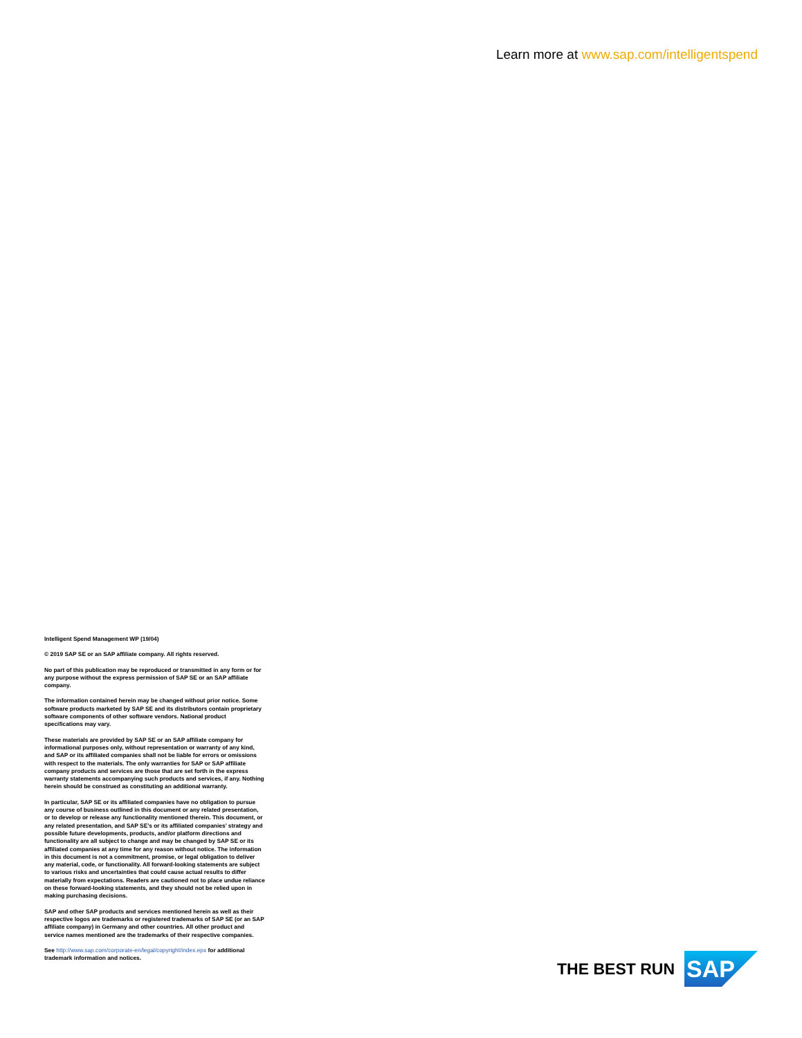Learn more at www.sap.com/intelligentspend
Intelligent Spend Management WP (19/04)
© 2019 SAP SE or an SAP affiliate company. All rights reserved.
No part of this publication may be reproduced or transmitted in any form or for any purpose without the express permission of SAP SE or an SAP affiliate company.
The information contained herein may be changed without prior notice. Some software products marketed by SAP SE and its distributors contain proprietary software components of other software vendors. National product specifications may vary.
These materials are provided by SAP SE or an SAP affiliate company for informational purposes only, without representation or warranty of any kind, and SAP or its affiliated companies shall not be liable for errors or omissions with respect to the materials. The only warranties for SAP or SAP affiliate company products and services are those that are set forth in the express warranty statements accompanying such products and services, if any. Nothing herein should be construed as constituting an additional warranty.
In particular, SAP SE or its affiliated companies have no obligation to pursue any course of business outlined in this document or any related presentation, or to develop or release any functionality mentioned therein. This document, or any related presentation, and SAP SE’s or its affiliated companies’ strategy and possible future developments, products, and/or platform directions and functionality are all subject to change and may be changed by SAP SE or its affiliated companies at any time for any reason without notice. The information in this document is not a commitment, promise, or legal obligation to deliver any material, code, or functionality. All forward-looking statements are subject to various risks and uncertainties that could cause actual results to differ materially from expectations. Readers are cautioned not to place undue reliance on these forward-looking statements, and they should not be relied upon in making purchasing decisions.
SAP and other SAP products and services mentioned herein as well as their respective logos are trademarks or registered trademarks of SAP SE (or an SAP affiliate company) in Germany and other countries. All other product and service names mentioned are the trademarks of their respective companies.
See http://www.sap.com/corporate-en/legal/copyright/index.epx for additional trademark information and notices.
THE BEST RUN
SAP